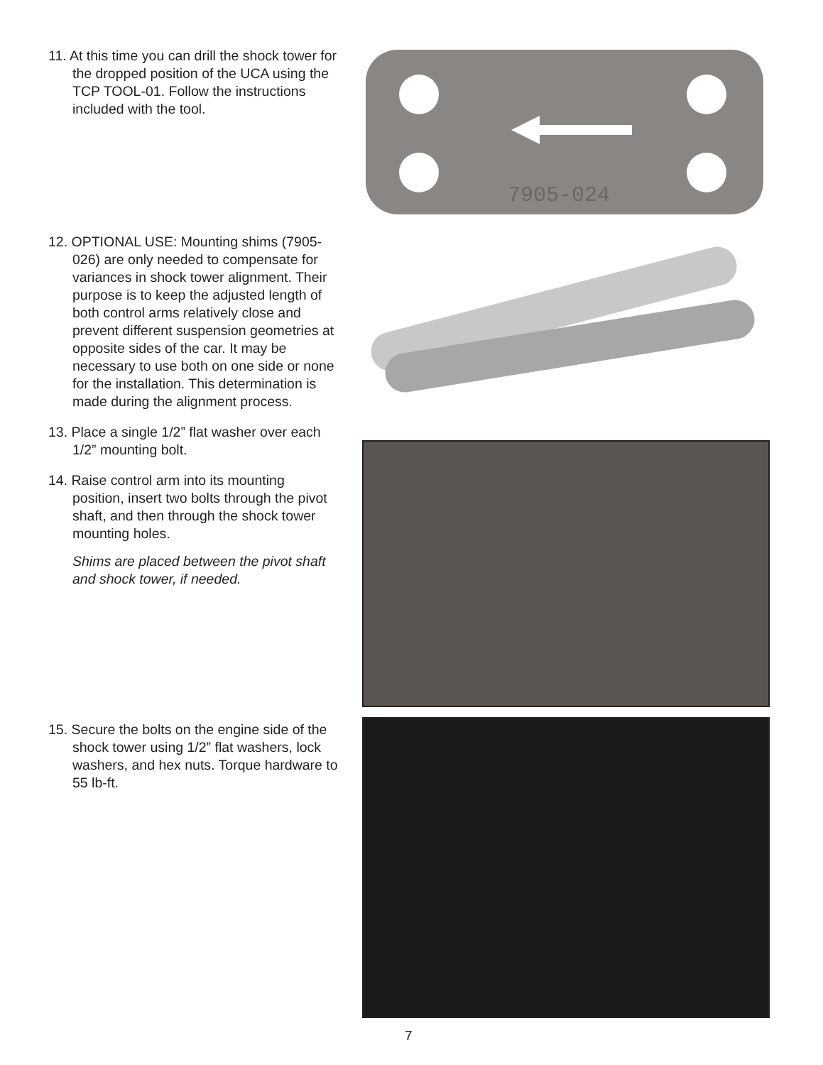11. At this time you can drill the shock tower for the dropped position of the UCA using the TCP TOOL-01. Follow the instructions included with the tool.
7905-024
12. OPTIONAL USE: Mounting shims (7905-026) are only needed to compensate for variances in shock tower alignment. Their purpose is to keep the adjusted length of both control arms relatively close and prevent different suspension geometries at opposite sides of the car. It may be necessary to use both on one side or none for the installation. This determination is made during the alignment process.
13. Place a single 1/2” flat washer over each 1/2” mounting bolt.
14. Raise control arm into its mounting position, insert two bolts through the pivot shaft, and then through the shock tower mounting holes.
Shims are placed between the pivot shaft and shock tower, if needed.
15. Secure the bolts on the engine side of the shock tower using 1/2” flat washers, lock washers, and hex nuts. Torque hardware to 55 lb-ft.
7